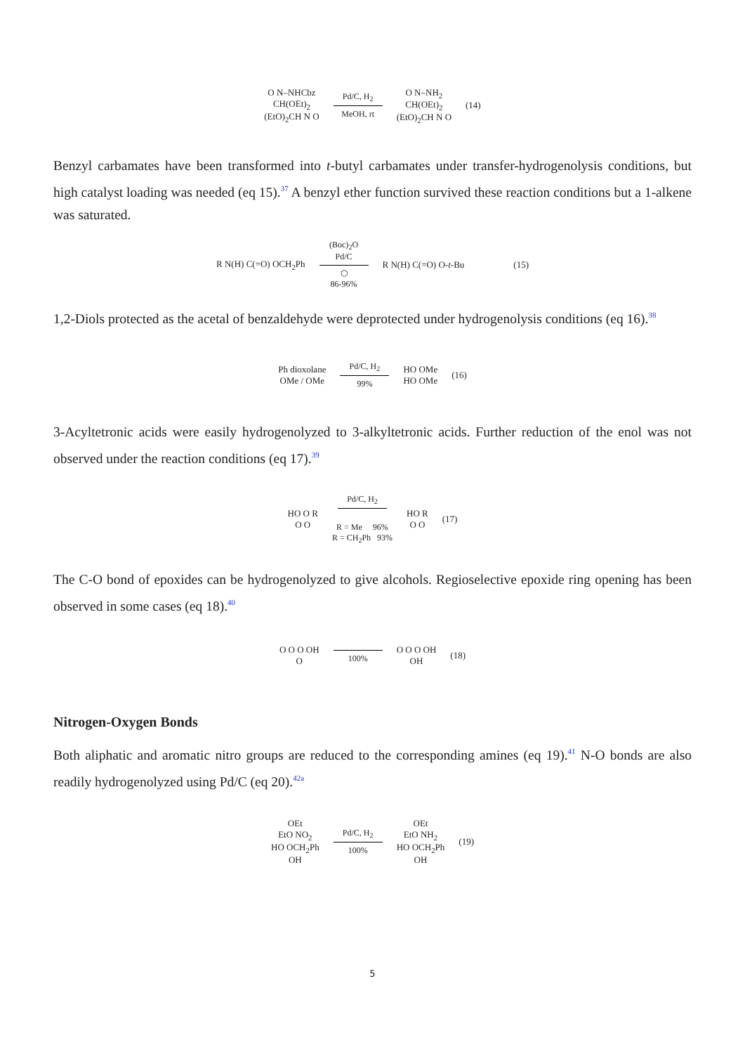O N–NHCbz
CH(OEt)<sub>2</sub>
(EtO)<sub>2</sub>CH N O
Pd/C, H<sub>2</sub>
MeOH, rt
O N–NH<sub>2</sub>
CH(OEt)<sub>2</sub>
(EtO)<sub>2</sub>CH N O
(14)
Benzyl carbamates have been transformed into t-butyl carbamates under transfer-hydrogenolysis conditions, but high catalyst loading was needed (eq 15).<sup>37</sup> A benzyl ether function survived these reaction conditions but a 1-alkene was saturated.
R N(H) C(=O) OCH<sub>2</sub>Ph
(Boc)<sub>2</sub>O
Pd/C
⬡
86-96%
R N(H) C(=O) O-t-Bu (15)
1,2-Diols protected as the acetal of benzaldehyde were deprotected under hydrogenolysis conditions (eq 16).<sup>38</sup>
Ph dioxolane
OMe / OMe
Pd/C, H<sub>2</sub>
99%
HO OMe
HO OMe
(16)
3-Acyltetronic acids were easily hydrogenolyzed to 3-alkyltetronic acids. Further reduction of the enol was not observed under the reaction conditions (eq 17).<sup>39</sup>
HO O R
O O
Pd/C, H<sub>2</sub>
R = Me 96%
R = CH<sub>2</sub>Ph 93%
HO R
O O
(17)
The C-O bond of epoxides can be hydrogenolyzed to give alcohols. Regioselective epoxide ring opening has been observed in some cases (eq 18).<sup>40</sup>
O O O OH
O
100%
O O O OH
OH
(18)
Nitrogen-Oxygen Bonds
Both aliphatic and aromatic nitro groups are reduced to the corresponding amines (eq 19).<sup>41</sup> N-O bonds are also readily hydrogenolyzed using Pd/C (eq 20).<sup>42a</sup>
OEt
EtO NO<sub>2</sub>
HO OCH<sub>2</sub>Ph
OH
Pd/C, H<sub>2</sub>
100%
OEt
EtO NH<sub>2</sub>
HO OCH<sub>2</sub>Ph
OH
(19)
5